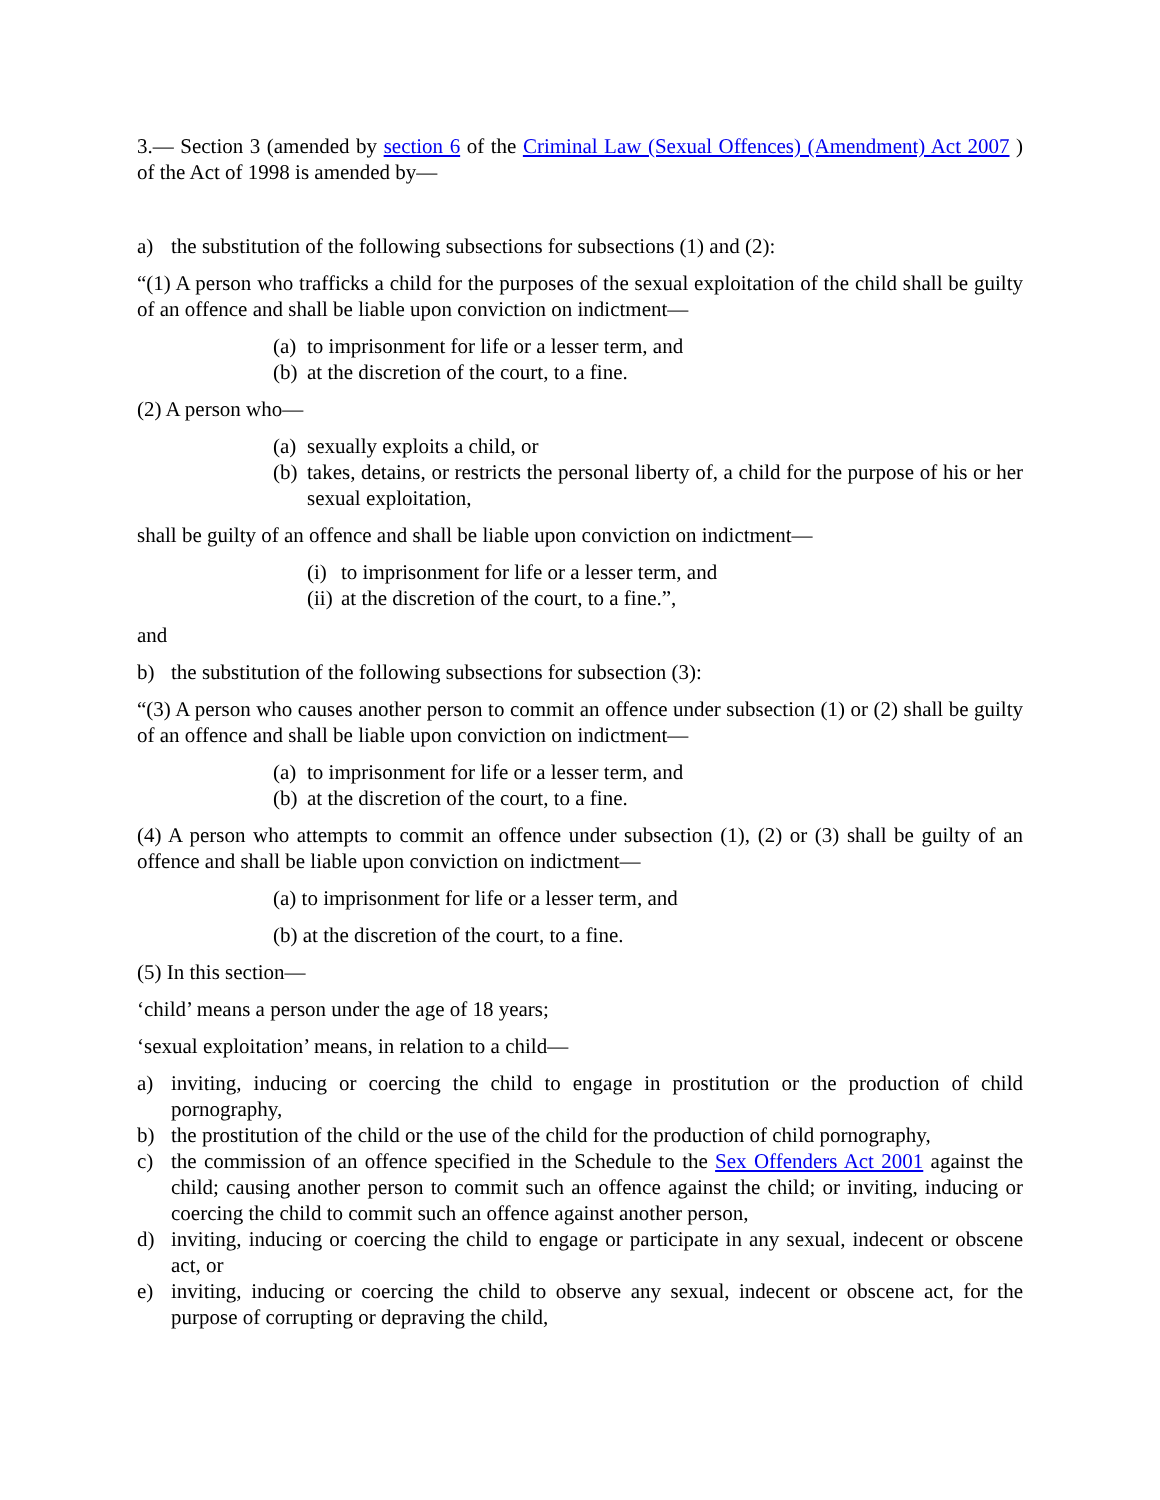3.— Section 3 (amended by section 6 of the Criminal Law (Sexual Offences) (Amendment) Act 2007 ) of the Act of 1998 is amended by—
a) the substitution of the following subsections for subsections (1) and (2):
“(1) A person who trafficks a child for the purposes of the sexual exploitation of the child shall be guilty of an offence and shall be liable upon conviction on indictment—
(a) to imprisonment for life or a lesser term, and
(b) at the discretion of the court, to a fine.
(2) A person who—
(a) sexually exploits a child, or
(b) takes, detains, or restricts the personal liberty of, a child for the purpose of his or her sexual exploitation,
shall be guilty of an offence and shall be liable upon conviction on indictment—
(i) to imprisonment for life or a lesser term, and
(ii) at the discretion of the court, to a fine.”,
and
b) the substitution of the following subsections for subsection (3):
“(3) A person who causes another person to commit an offence under subsection (1) or (2) shall be guilty of an offence and shall be liable upon conviction on indictment—
(a) to imprisonment for life or a lesser term, and
(b) at the discretion of the court, to a fine.
(4) A person who attempts to commit an offence under subsection (1), (2) or (3) shall be guilty of an offence and shall be liable upon conviction on indictment—
(a) to imprisonment for life or a lesser term, and
(b) at the discretion of the court, to a fine.
(5) In this section—
‘child’ means a person under the age of 18 years;
‘sexual exploitation’ means, in relation to a child—
a) inviting, inducing or coercing the child to engage in prostitution or the production of child pornography,
b) the prostitution of the child or the use of the child for the production of child pornography,
c) the commission of an offence specified in the Schedule to the Sex Offenders Act 2001 against the child; causing another person to commit such an offence against the child; or inviting, inducing or coercing the child to commit such an offence against another person,
d) inviting, inducing or coercing the child to engage or participate in any sexual, indecent or obscene act, or
e) inviting, inducing or coercing the child to observe any sexual, indecent or obscene act, for the purpose of corrupting or depraving the child,